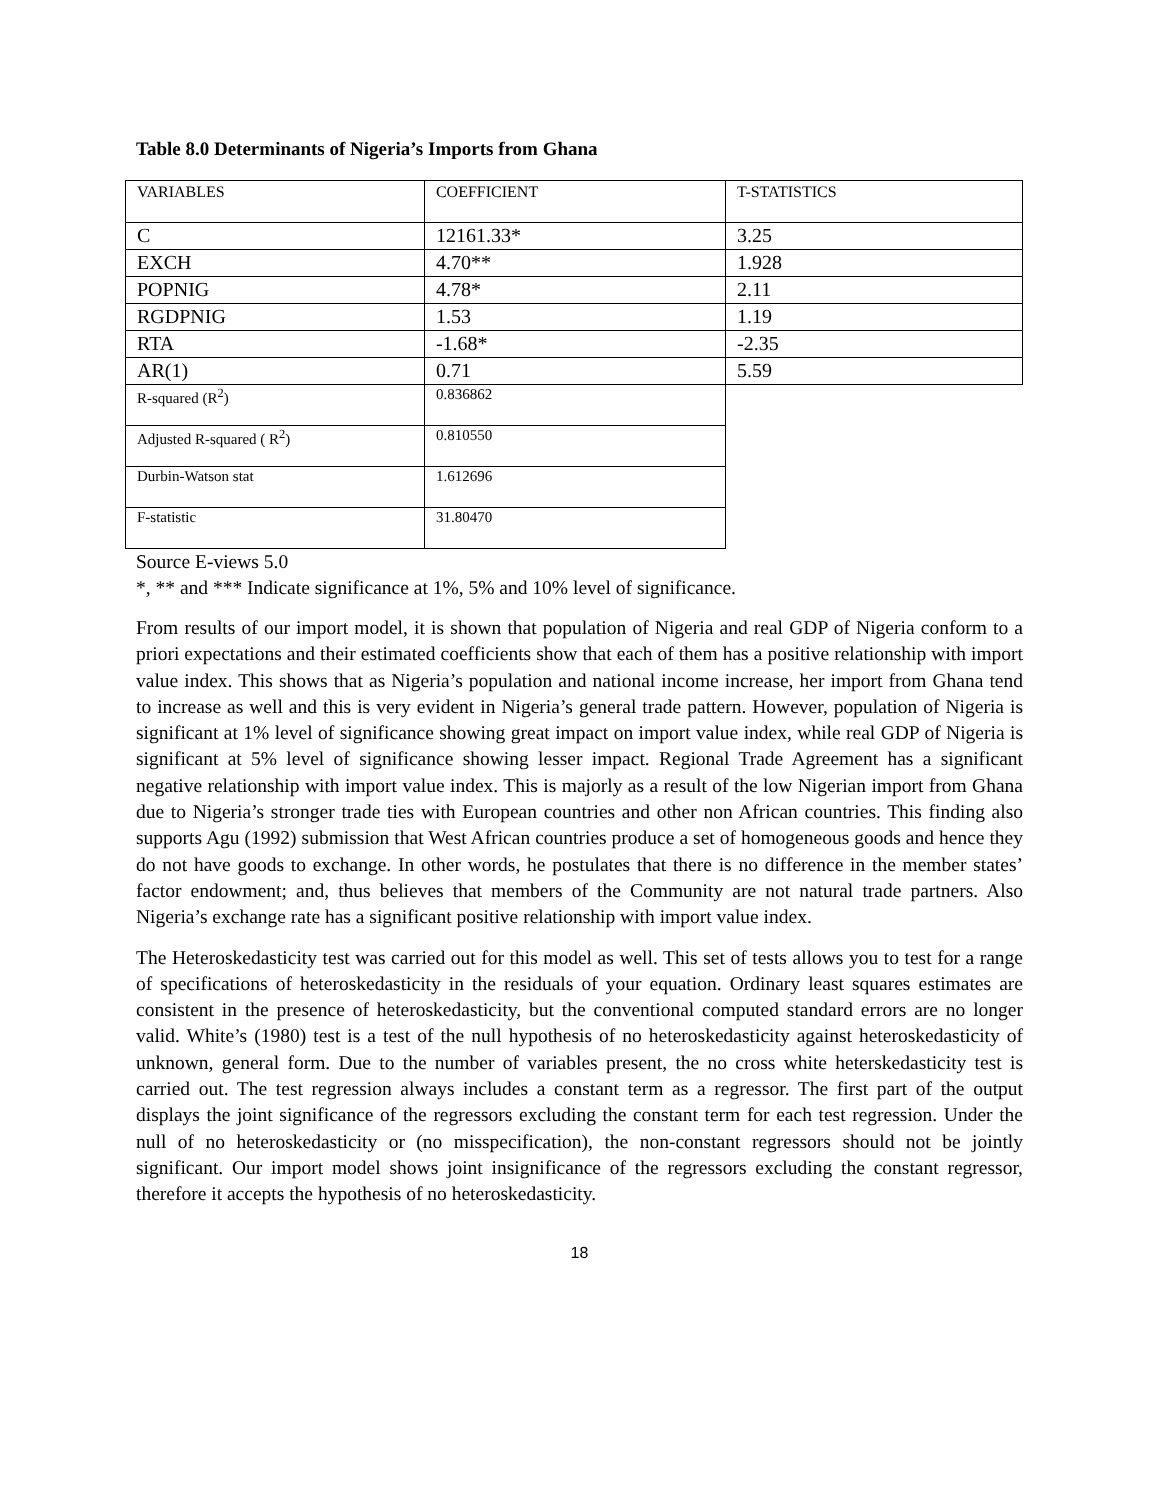Table 8.0 Determinants of Nigeria’s Imports from Ghana
| VARIABLES | COEFFICIENT | T-STATISTICS |
| C | 12161.33* | 3.25 |
| EXCH | 4.70** | 1.928 |
| POPNIG | 4.78* | 2.11 |
| RGDPNIG | 1.53 | 1.19 |
| RTA | -1.68* | -2.35 |
| AR(1) | 0.71 | 5.59 |
| R-squared (R<sup>2</sup>) | 0.836862 | |
| Adjusted R-squared ( R<sup>2</sup>) | 0.810550 | |
| Durbin-Watson stat | 1.612696 | |
| F-statistic | 31.80470 | |
Source E-views 5.0
*, ** and *** Indicate significance at 1%, 5% and 10% level of significance.
From results of our import model, it is shown that population of Nigeria and real GDP of Nigeria conform to a priori expectations and their estimated coefficients show that each of them has a positive relationship with import value index. This shows that as Nigeria’s population and national income increase, her import from Ghana tend to increase as well and this is very evident in Nigeria’s general trade pattern. However, population of Nigeria is significant at 1% level of significance showing great impact on import value index, while real GDP of Nigeria is significant at 5% level of significance showing lesser impact. Regional Trade Agreement has a significant negative relationship with import value index. This is majorly as a result of the low Nigerian import from Ghana due to Nigeria’s stronger trade ties with European countries and other non African countries. This finding also supports Agu (1992) submission that West African countries produce a set of homogeneous goods and hence they do not have goods to exchange. In other words, he postulates that there is no difference in the member states’ factor endowment; and, thus believes that members of the Community are not natural trade partners. Also Nigeria’s exchange rate has a significant positive relationship with import value index.
The Heteroskedasticity test was carried out for this model as well. This set of tests allows you to test for a range of specifications of heteroskedasticity in the residuals of your equation. Ordinary least squares estimates are consistent in the presence of heteroskedasticity, but the conventional computed standard errors are no longer valid. White’s (1980) test is a test of the null hypothesis of no heteroskedasticity against heteroskedasticity of unknown, general form. Due to the number of variables present, the no cross white heterskedasticity test is carried out. The test regression always includes a constant term as a regressor. The first part of the output displays the joint significance of the regressors excluding the constant term for each test regression. Under the null of no heteroskedasticity or (no misspecification), the non-constant regressors should not be jointly significant. Our import model shows joint insignificance of the regressors excluding the constant regressor, therefore it accepts the hypothesis of no heteroskedasticity.
18